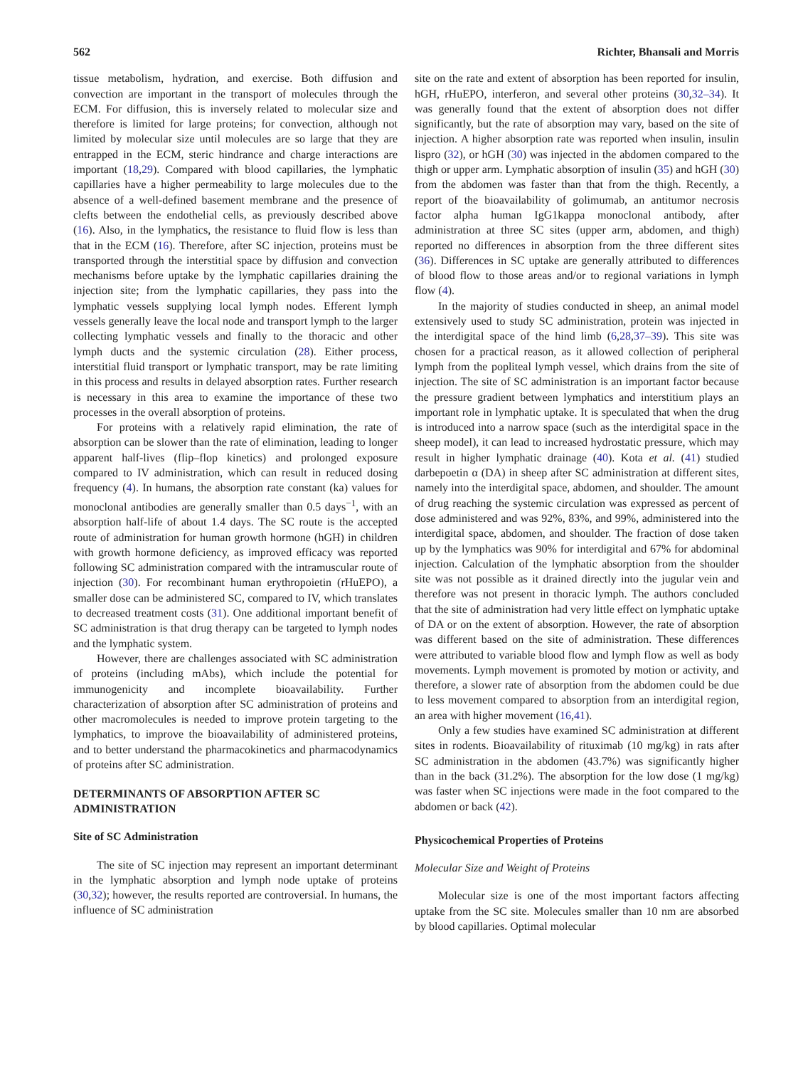562 Richter, Bhansali and Morris
tissue metabolism, hydration, and exercise. Both diffusion and convection are important in the transport of molecules through the ECM. For diffusion, this is inversely related to molecular size and therefore is limited for large proteins; for convection, although not limited by molecular size until molecules are so large that they are entrapped in the ECM, steric hindrance and charge interactions are important (18,29). Compared with blood capillaries, the lymphatic capillaries have a higher permeability to large molecules due to the absence of a well-defined basement membrane and the presence of clefts between the endothelial cells, as previously described above (16). Also, in the lymphatics, the resistance to fluid flow is less than that in the ECM (16). Therefore, after SC injection, proteins must be transported through the interstitial space by diffusion and convection mechanisms before uptake by the lymphatic capillaries draining the injection site; from the lymphatic capillaries, they pass into the lymphatic vessels supplying local lymph nodes. Efferent lymph vessels generally leave the local node and transport lymph to the larger collecting lymphatic vessels and finally to the thoracic and other lymph ducts and the systemic circulation (28). Either process, interstitial fluid transport or lymphatic transport, may be rate limiting in this process and results in delayed absorption rates. Further research is necessary in this area to examine the importance of these two processes in the overall absorption of proteins.
For proteins with a relatively rapid elimination, the rate of absorption can be slower than the rate of elimination, leading to longer apparent half-lives (flip–flop kinetics) and prolonged exposure compared to IV administration, which can result in reduced dosing frequency (4). In humans, the absorption rate constant (ka) values for monoclonal antibodies are generally smaller than 0.5 days<sup>−1</sup>, with an absorption half-life of about 1.4 days. The SC route is the accepted route of administration for human growth hormone (hGH) in children with growth hormone deficiency, as improved efficacy was reported following SC administration compared with the intramuscular route of injection (30). For recombinant human erythropoietin (rHuEPO), a smaller dose can be administered SC, compared to IV, which translates to decreased treatment costs (31). One additional important benefit of SC administration is that drug therapy can be targeted to lymph nodes and the lymphatic system.
However, there are challenges associated with SC administration of proteins (including mAbs), which include the potential for immunogenicity and incomplete bioavailability. Further characterization of absorption after SC administration of proteins and other macromolecules is needed to improve protein targeting to the lymphatics, to improve the bioavailability of administered proteins, and to better understand the pharmacokinetics and pharmacodynamics of proteins after SC administration.
DETERMINANTS OF ABSORPTION AFTER SC ADMINISTRATION
Site of SC Administration
The site of SC injection may represent an important determinant in the lymphatic absorption and lymph node uptake of proteins (30,32); however, the results reported are controversial. In humans, the influence of SC administration
site on the rate and extent of absorption has been reported for insulin, hGH, rHuEPO, interferon, and several other proteins (30,32–34). It was generally found that the extent of absorption does not differ significantly, but the rate of absorption may vary, based on the site of injection. A higher absorption rate was reported when insulin, insulin lispro (32), or hGH (30) was injected in the abdomen compared to the thigh or upper arm. Lymphatic absorption of insulin (35) and hGH (30) from the abdomen was faster than that from the thigh. Recently, a report of the bioavailability of golimumab, an antitumor necrosis factor alpha human IgG1kappa monoclonal antibody, after administration at three SC sites (upper arm, abdomen, and thigh) reported no differences in absorption from the three different sites (36). Differences in SC uptake are generally attributed to differences of blood flow to those areas and/or to regional variations in lymph flow (4).
In the majority of studies conducted in sheep, an animal model extensively used to study SC administration, protein was injected in the interdigital space of the hind limb (6,28,37–39). This site was chosen for a practical reason, as it allowed collection of peripheral lymph from the popliteal lymph vessel, which drains from the site of injection. The site of SC administration is an important factor because the pressure gradient between lymphatics and interstitium plays an important role in lymphatic uptake. It is speculated that when the drug is introduced into a narrow space (such as the interdigital space in the sheep model), it can lead to increased hydrostatic pressure, which may result in higher lymphatic drainage (40). Kota et al. (41) studied darbepoetin α (DA) in sheep after SC administration at different sites, namely into the interdigital space, abdomen, and shoulder. The amount of drug reaching the systemic circulation was expressed as percent of dose administered and was 92%, 83%, and 99%, administered into the interdigital space, abdomen, and shoulder. The fraction of dose taken up by the lymphatics was 90% for interdigital and 67% for abdominal injection. Calculation of the lymphatic absorption from the shoulder site was not possible as it drained directly into the jugular vein and therefore was not present in thoracic lymph. The authors concluded that the site of administration had very little effect on lymphatic uptake of DA or on the extent of absorption. However, the rate of absorption was different based on the site of administration. These differences were attributed to variable blood flow and lymph flow as well as body movements. Lymph movement is promoted by motion or activity, and therefore, a slower rate of absorption from the abdomen could be due to less movement compared to absorption from an interdigital region, an area with higher movement (16,41).
Only a few studies have examined SC administration at different sites in rodents. Bioavailability of rituximab (10 mg/kg) in rats after SC administration in the abdomen (43.7%) was significantly higher than in the back (31.2%). The absorption for the low dose (1 mg/kg) was faster when SC injections were made in the foot compared to the abdomen or back (42).
Physicochemical Properties of Proteins
Molecular Size and Weight of Proteins
Molecular size is one of the most important factors affecting uptake from the SC site. Molecules smaller than 10 nm are absorbed by blood capillaries. Optimal molecular